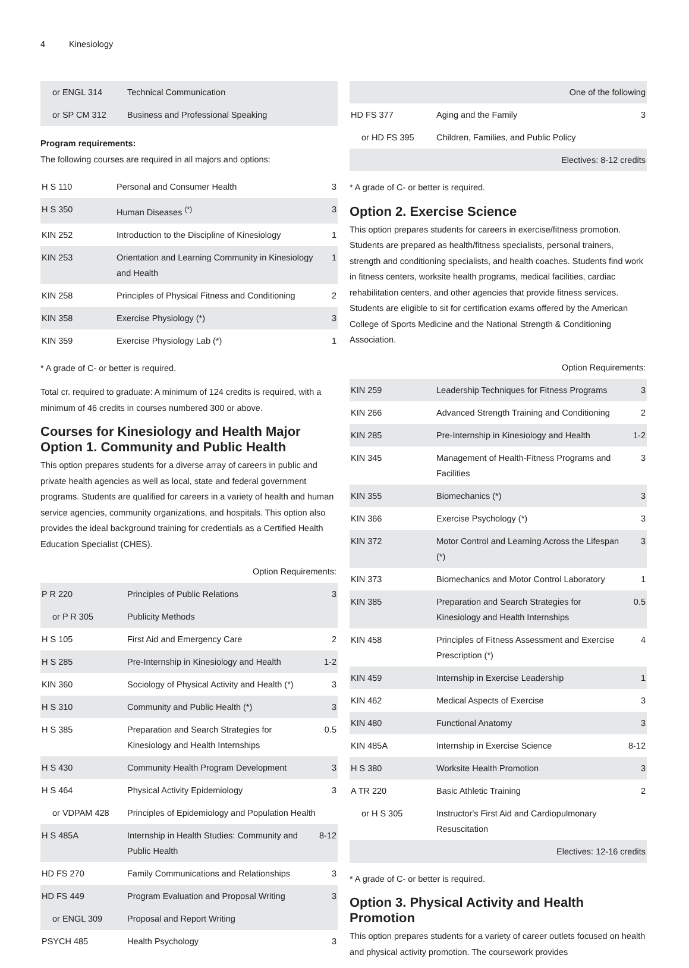4 Kinesiology
| or ENGL 314 | Technical Communication | |
| or SP CM 312 | Business and Professional Speaking | |
Program requirements:
The following courses are required in all majors and options:
| H S 110 | Personal and Consumer Health | 3 |
| H S 350 | Human Diseases <sup>(*)</sup> | 3 |
| KIN 252 | Introduction to the Discipline of Kinesiology | 1 |
| KIN 253 | Orientation and Learning Community in Kinesiology and Health | 1 |
| KIN 258 | Principles of Physical Fitness and Conditioning | 2 |
| KIN 358 | Exercise Physiology (*) | 3 |
| KIN 359 | Exercise Physiology Lab (*) | 1 |
* A grade of C- or better is required.
Total cr. required to graduate: A minimum of 124 credits is required, with a minimum of 46 credits in courses numbered 300 or above.
Courses for Kinesiology and Health Major
Option 1. Community and Public Health
This option prepares students for a diverse array of careers in public and private health agencies as well as local, state and federal government programs. Students are qualified for careers in a variety of health and human service agencies, community organizations, and hospitals. This option also provides the ideal background training for credentials as a Certified Health Education Specialist (CHES).
| Option Requirements: | | |
| P R 220 | Principles of Public Relations | 3 |
| or P R 305 | Publicity Methods | |
| H S 105 | First Aid and Emergency Care | 2 |
| H S 285 | Pre-Internship in Kinesiology and Health | 1-2 |
| KIN 360 | Sociology of Physical Activity and Health (*) | 3 |
| H S 310 | Community and Public Health (*) | 3 |
| H S 385 | Preparation and Search Strategies for Kinesiology and Health Internships | 0.5 |
| H S 430 | Community Health Program Development | 3 |
| H S 464 | Physical Activity Epidemiology | 3 |
| or VDPAM 428 | Principles of Epidemiology and Population Health | |
| H S 485A | Internship in Health Studies: Community and Public Health | 8-12 |
| HD FS 270 | Family Communications and Relationships | 3 |
| HD FS 449 | Program Evaluation and Proposal Writing | 3 |
| or ENGL 309 | Proposal and Report Writing | |
| PSYCH 485 | Health Psychology | 3 |
| One of the following | | |
| HD FS 377 | Aging and the Family | 3 |
| or HD FS 395 | Children, Families, and Public Policy | |
| Electives: 8-12 credits | | |
* A grade of C- or better is required.
Option 2. Exercise Science
This option prepares students for careers in exercise/fitness promotion. Students are prepared as health/fitness specialists, personal trainers, strength and conditioning specialists, and health coaches. Students find work in fitness centers, worksite health programs, medical facilities, cardiac rehabilitation centers, and other agencies that provide fitness services. Students are eligible to sit for certification exams offered by the American College of Sports Medicine and the National Strength & Conditioning Association.
| Option Requirements: | | |
| KIN 259 | Leadership Techniques for Fitness Programs | 3 |
| KIN 266 | Advanced Strength Training and Conditioning | 2 |
| KIN 285 | Pre-Internship in Kinesiology and Health | 1-2 |
| KIN 345 | Management of Health-Fitness Programs and Facilities | 3 |
| KIN 355 | Biomechanics (*) | 3 |
| KIN 366 | Exercise Psychology (*) | 3 |
| KIN 372 | Motor Control and Learning Across the Lifespan (*) | 3 |
| KIN 373 | Biomechanics and Motor Control Laboratory | 1 |
| KIN 385 | Preparation and Search Strategies for Kinesiology and Health Internships | 0.5 |
| KIN 458 | Principles of Fitness Assessment and Exercise Prescription (*) | 4 |
| KIN 459 | Internship in Exercise Leadership | 1 |
| KIN 462 | Medical Aspects of Exercise | 3 |
| KIN 480 | Functional Anatomy | 3 |
| KIN 485A | Internship in Exercise Science | 8-12 |
| H S 380 | Worksite Health Promotion | 3 |
| A TR 220 | Basic Athletic Training | 2 |
| or H S 305 | Instructor's First Aid and Cardiopulmonary Resuscitation | |
| Electives: 12-16 credits | | |
* A grade of C- or better is required.
Option 3. Physical Activity and Health Promotion
This option prepares students for a variety of career outlets focused on health and physical activity promotion. The coursework provides